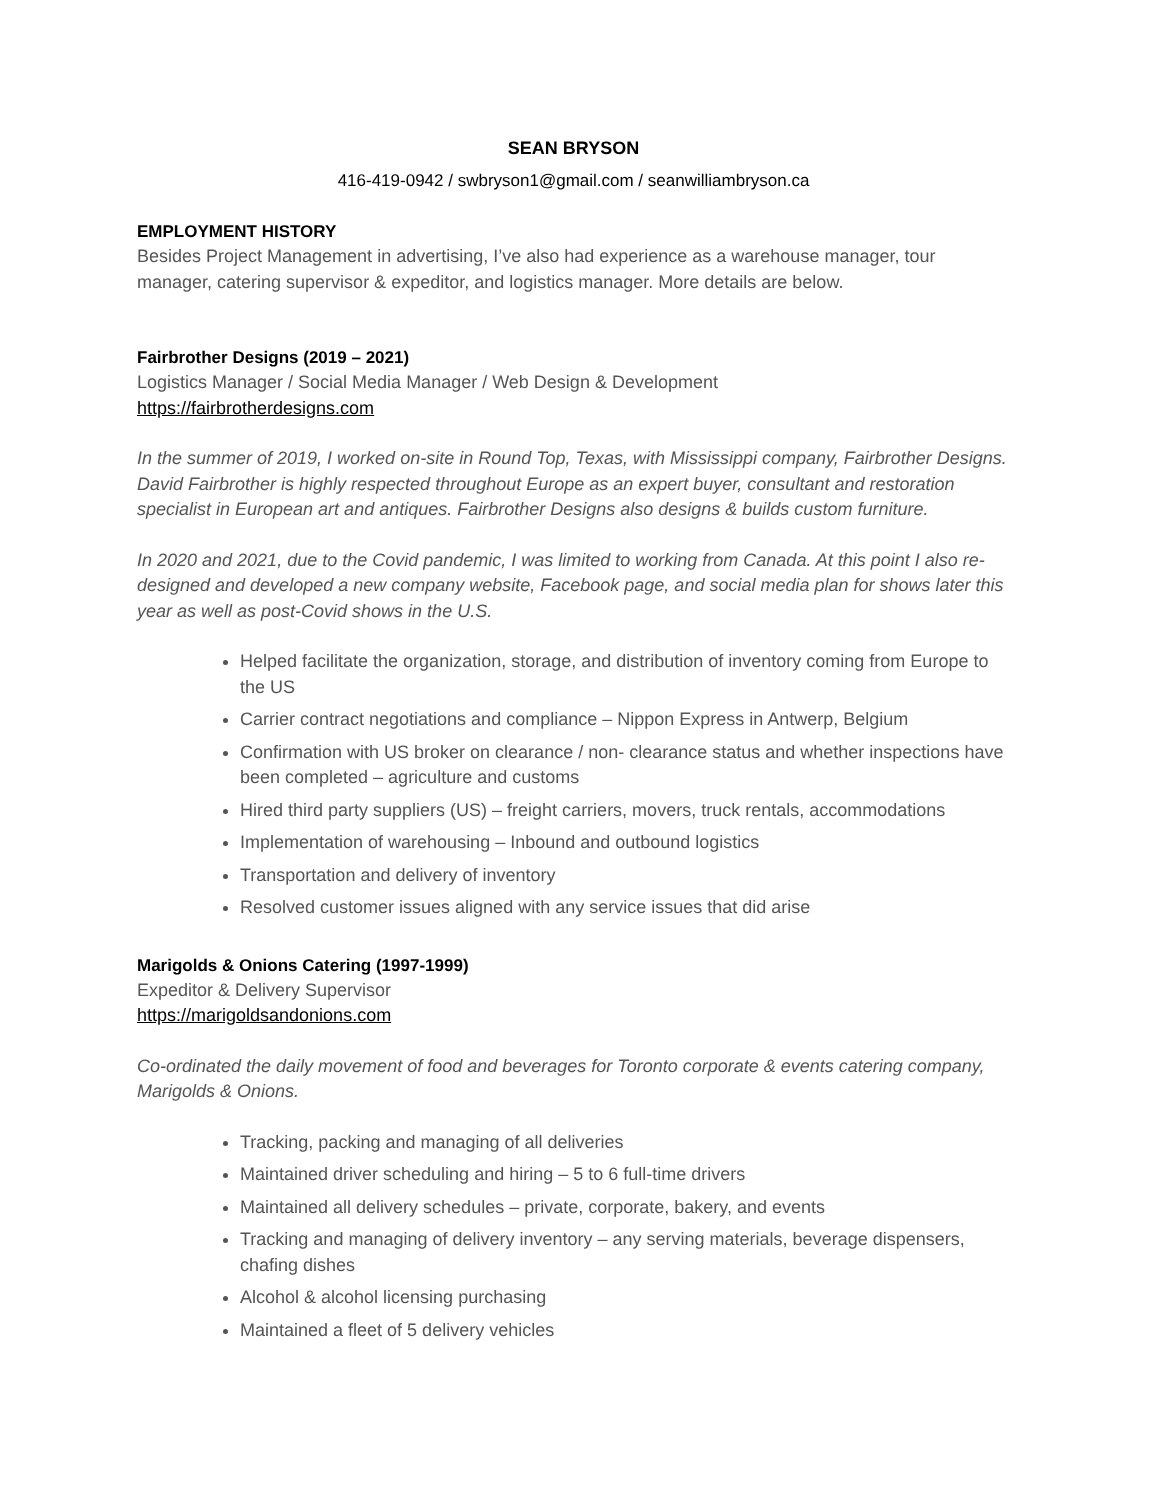SEAN BRYSON
416-419-0942 / swbryson1@gmail.com / seanwilliambryson.ca
EMPLOYMENT HISTORY
Besides Project Management in advertising, I’ve also had experience as a warehouse manager, tour manager, catering supervisor & expeditor, and logistics manager. More details are below.
Fairbrother Designs (2019 – 2021)
Logistics Manager / Social Media Manager / Web Design & Development
https://fairbrotherdesigns.com
In the summer of 2019, I worked on-site in Round Top, Texas, with Mississippi company, Fairbrother Designs. David Fairbrother is highly respected throughout Europe as an expert buyer, consultant and restoration specialist in European art and antiques. Fairbrother Designs also designs & builds custom furniture.
In 2020 and 2021, due to the Covid pandemic, I was limited to working from Canada. At this point I also re-designed and developed a new company website, Facebook page, and social media plan for shows later this year as well as post-Covid shows in the U.S.
Helped facilitate the organization, storage, and distribution of inventory coming from Europe to the US
Carrier contract negotiations and compliance – Nippon Express in Antwerp, Belgium
Confirmation with US broker on clearance / non- clearance status and whether inspections have been completed – agriculture and customs
Hired third party suppliers (US) – freight carriers, movers, truck rentals, accommodations
Implementation of warehousing – Inbound and outbound logistics
Transportation and delivery of inventory
Resolved customer issues aligned with any service issues that did arise
Marigolds & Onions Catering (1997-1999)
Expeditor & Delivery Supervisor
https://marigoldsandonions.com
Co-ordinated the daily movement of food and beverages for Toronto corporate & events catering company, Marigolds & Onions.
Tracking, packing and managing of all deliveries
Maintained driver scheduling and hiring – 5 to 6 full-time drivers
Maintained all delivery schedules – private, corporate, bakery, and events
Tracking and managing of delivery inventory – any serving materials, beverage dispensers, chafing dishes
Alcohol & alcohol licensing purchasing
Maintained a fleet of 5 delivery vehicles